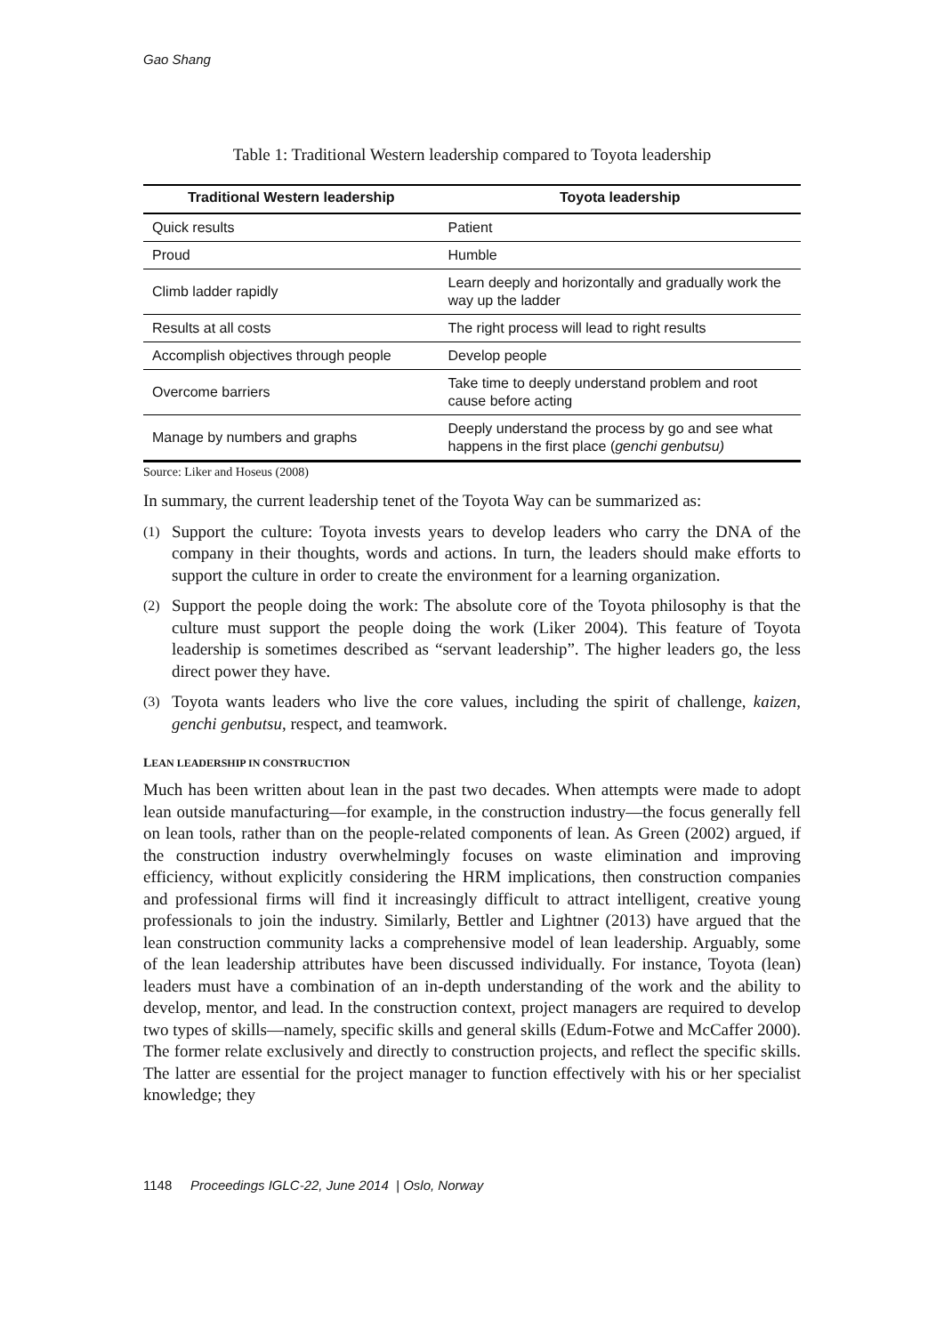Gao Shang
Table 1: Traditional Western leadership compared to Toyota leadership
| Traditional Western leadership | Toyota leadership |
| --- | --- |
| Quick results | Patient |
| Proud | Humble |
| Climb ladder rapidly | Learn deeply and horizontally and gradually work the way up the ladder |
| Results at all costs | The right process will lead to right results |
| Accomplish objectives through people | Develop people |
| Overcome barriers | Take time to deeply understand problem and root cause before acting |
| Manage by numbers and graphs | Deeply understand the process by go and see what happens in the first place ( genchi genbutsu) |
Source: Liker and Hoseus (2008)
In summary, the current leadership tenet of the Toyota Way can be summarized as:
(1)
Support the culture: Toyota invests years to develop leaders who carry the DNA of the company in their thoughts, words and actions. In turn, the leaders should make efforts to support the culture in order to create the environment for a learning organization.
(2)
Support the people doing the work: The absolute core of the Toyota philosophy is that the culture must support the people doing the work (Liker 2004). This feature of Toyota leadership is sometimes described as “servant leadership”. The higher leaders go, the less direct power they have.
(3)
Toyota wants leaders who live the core values, including the spirit of challenge, kaizen, genchi genbutsu, respect, and teamwork.
LEAN LEADERSHIP IN CONSTRUCTION
Much has been written about lean in the past two decades. When attempts were made to adopt lean outside manufacturing—for example, in the construction industry—the focus generally fell on lean tools, rather than on the people-related components of lean. As Green (2002) argued, if the construction industry overwhelmingly focuses on waste elimination and improving efficiency, without explicitly considering the HRM implications, then construction companies and professional firms will find it increasingly difficult to attract intelligent, creative young professionals to join the industry. Similarly, Bettler and Lightner (2013) have argued that the lean construction community lacks a comprehensive model of lean leadership. Arguably, some of the lean leadership attributes have been discussed individually. For instance, Toyota (lean) leaders must have a combination of an in-depth understanding of the work and the ability to develop, mentor, and lead. In the construction context, project managers are required to develop two types of skills—namely, specific skills and general skills (Edum-Fotwe and McCaffer 2000). The former relate exclusively and directly to construction projects, and reflect the specific skills. The latter are essential for the project manager to function effectively with his or her specialist knowledge; they
1148 Proceedings IGLC-22, June 2014 | Oslo, Norway